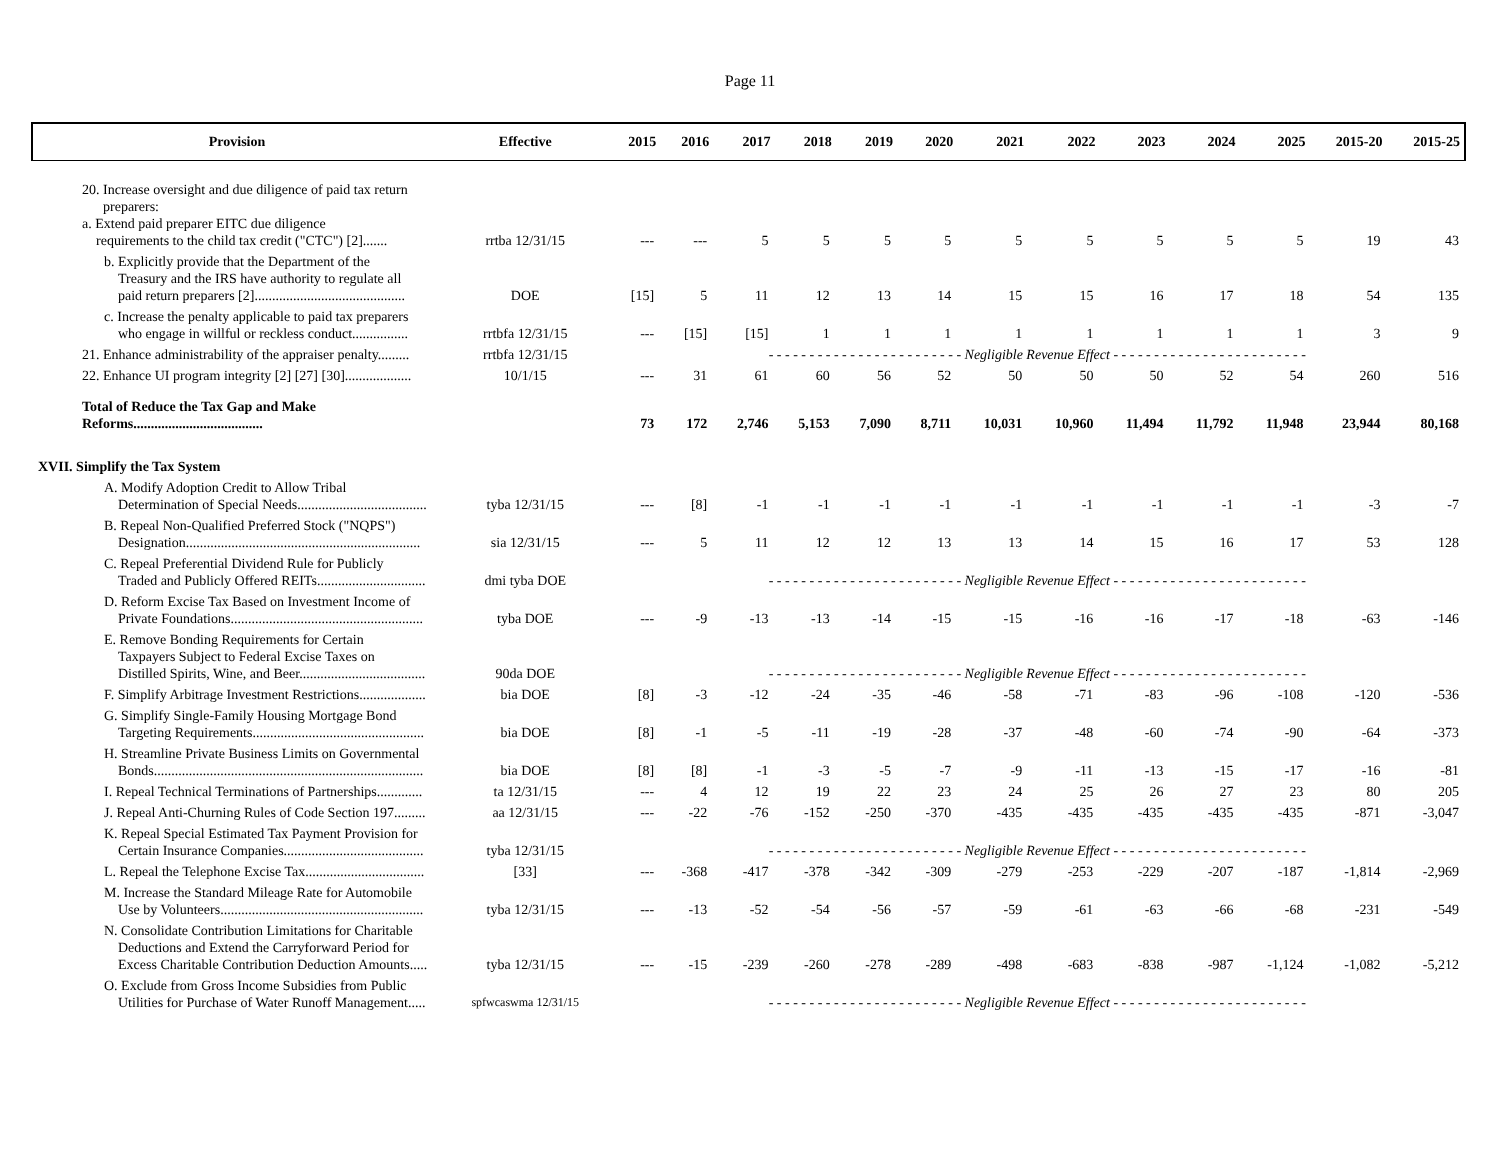Page 11
| Provision | Effective | 2015 | 2016 | 2017 | 2018 | 2019 | 2020 | 2021 | 2022 | 2023 | 2024 | 2025 | 2015-20 | 2015-25 |
| --- | --- | --- | --- | --- | --- | --- | --- | --- | --- | --- | --- | --- | --- | --- |
| 20. Increase oversight and due diligence of paid tax return preparers: a. Extend paid preparer EITC due diligence requirements to the child tax credit ("CTC") [2]....... | rrtba 12/31/15 | --- | --- | 5 | 5 | 5 | 5 | 5 | 5 | 5 | 5 | 5 | 19 | 43 |
| b. Explicitly provide that the Department of the Treasury and the IRS have authority to regulate all paid return preparers [2]........................................... | DOE | [15] | 5 | 11 | 12 | 13 | 14 | 15 | 15 | 16 | 17 | 18 | 54 | 135 |
| c. Increase the penalty applicable to paid tax preparers who engage in willful or reckless conduct................ | rrtbfa 12/31/15 | --- | [15] | [15] | 1 | 1 | 1 | 1 | 1 | 1 | 1 | 1 | 3 | 9 |
| 21. Enhance administrability of the appraiser penalty......... | rrtbfa 12/31/15 | - - - - - - - - - - - - - - - - - - - - - - - - Negligible Revenue Effect - - - - - - - - - - - - - - - - - - - - - - - - | | | | | | | | | | | | |
| 22. Enhance UI program integrity [2] [27] [30]................... | 10/1/15 | --- | 31 | 61 | 60 | 56 | 52 | 50 | 50 | 50 | 52 | 54 | 260 | 516 |
| Total of Reduce the Tax Gap and Make Reforms..................................... | | 73 | 172 | 2,746 | 5,153 | 7,090 | 8,711 | 10,031 | 10,960 | 11,494 | 11,792 | 11,948 | 23,944 | 80,168 |
| XVII. Simplify the Tax System | | | | | | | | | | | | | | |
| A. Modify Adoption Credit to Allow Tribal Determination of Special Needs..................................... | tyba 12/31/15 | --- | [8] | -1 | -1 | -1 | -1 | -1 | -1 | -1 | -1 | -1 | -3 | -7 |
| B. Repeal Non-Qualified Preferred Stock ("NQPS") Designation................................................................... | sia 12/31/15 | --- | 5 | 11 | 12 | 12 | 13 | 13 | 14 | 15 | 16 | 17 | 53 | 128 |
| C. Repeal Preferential Dividend Rule for Publicly Traded and Publicly Offered REITs............................... | dmi tyba DOE | - - - - - - - - - - - - - - - - - - - - - - - - Negligible Revenue Effect - - - - - - - - - - - - - - - - - - - - - - - - | | | | | | | | | | | | |
| D. Reform Excise Tax Based on Investment Income of Private Foundations....................................................... | tyba DOE | --- | -9 | -13 | -13 | -14 | -15 | -15 | -16 | -16 | -17 | -18 | -63 | -146 |
| E. Remove Bonding Requirements for Certain Taxpayers Subject to Federal Excise Taxes on Distilled Spirits, Wine, and Beer.................................... | 90da DOE | - - - - - - - - - - - - - - - - - - - - - - - - Negligible Revenue Effect - - - - - - - - - - - - - - - - - - - - - - - - | | | | | | | | | | | | |
| F. Simplify Arbitrage Investment Restrictions................... | bia DOE | [8] | -3 | -12 | -24 | -35 | -46 | -58 | -71 | -83 | -96 | -108 | -120 | -536 |
| G. Simplify Single-Family Housing Mortgage Bond Targeting Requirements................................................. | bia DOE | [8] | -1 | -5 | -11 | -19 | -28 | -37 | -48 | -60 | -74 | -90 | -64 | -373 |
| H. Streamline Private Business Limits on Governmental Bonds............................................................................. | bia DOE | [8] | [8] | -1 | -3 | -5 | -7 | -9 | -11 | -13 | -15 | -17 | -16 | -81 |
| I. Repeal Technical Terminations of Partnerships............. | ta 12/31/15 | --- | 4 | 12 | 19 | 22 | 23 | 24 | 25 | 26 | 27 | 23 | 80 | 205 |
| J. Repeal Anti-Churning Rules of Code Section 197......... | aa 12/31/15 | --- | -22 | -76 | -152 | -250 | -370 | -435 | -435 | -435 | -435 | -435 | -871 | -3,047 |
| K. Repeal Special Estimated Tax Payment Provision for Certain Insurance Companies........................................ | tyba 12/31/15 | - - - - - - - - - - - - - - - - - - - - - - - - Negligible Revenue Effect - - - - - - - - - - - - - - - - - - - - - - - - | | | | | | | | | | | | |
| L. Repeal the Telephone Excise Tax.................................. | [33] | --- | -368 | -417 | -378 | -342 | -309 | -279 | -253 | -229 | -207 | -187 | -1,814 | -2,969 |
| M. Increase the Standard Mileage Rate for Automobile Use by Volunteers.......................................................... | tyba 12/31/15 | --- | -13 | -52 | -54 | -56 | -57 | -59 | -61 | -63 | -66 | -68 | -231 | -549 |
| N. Consolidate Contribution Limitations for Charitable Deductions and Extend the Carryforward Period for Excess Charitable Contribution Deduction Amounts..... | tyba 12/31/15 | --- | -15 | -239 | -260 | -278 | -289 | -498 | -683 | -838 | -987 | -1,124 | -1,082 | -5,212 |
| O. Exclude from Gross Income Subsidies from Public Utilities for Purchase of Water Runoff Management..... | spfwcaswma 12/31/15 | - - - - - - - - - - - - - - - - - - - - - - - - Negligible Revenue Effect - - - - - - - - - - - - - - - - - - - - - - - - | | | | | | | | | | | | |